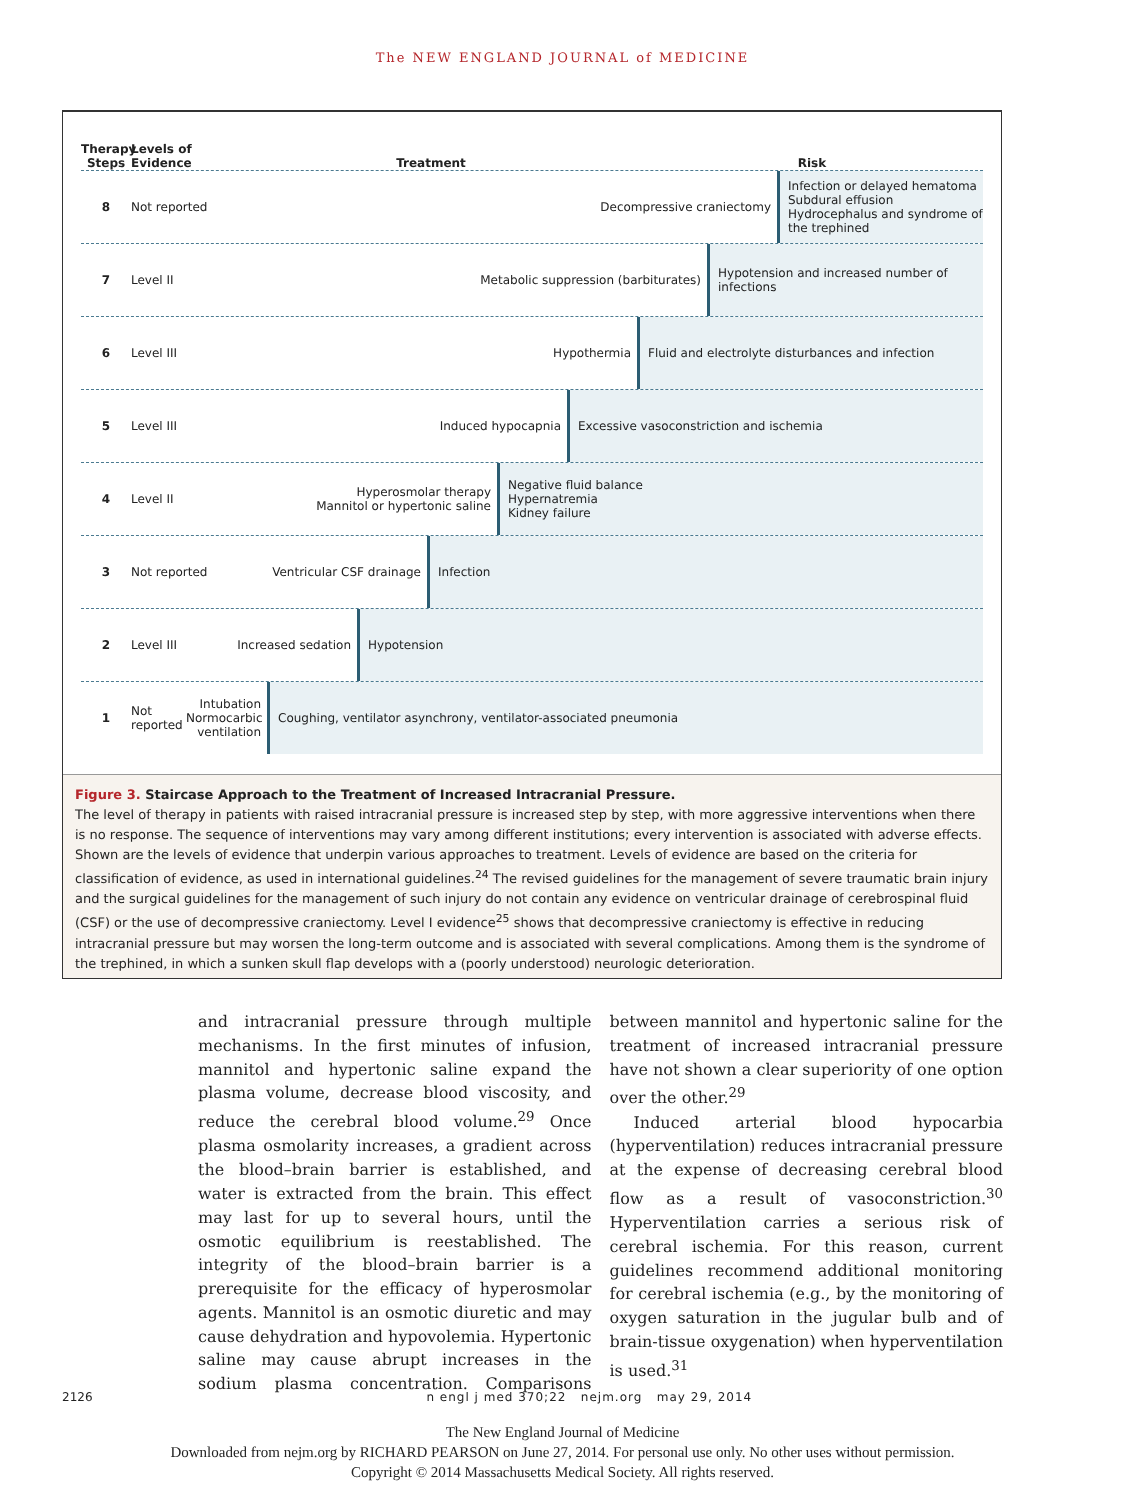The NEW ENGLAND JOURNAL of MEDICINE
Therapy Steps
Levels of Evidence
Treatment
Risk
8 Not reported Decompressive craniectomy
Infection or delayed hematoma
Subdural effusion
Hydrocephalus and syndrome of the trephined
7 Level II Metabolic suppression (barbiturates)
Hypotension and increased number of infections
6 Level III Hypothermia
Fluid and electrolyte disturbances and infection
5 Level III Induced hypocapnia
Excessive vasoconstriction and ischemia
4 Level II
Hyperosmolar therapy
Mannitol or hypertonic saline
Negative fluid balance
Hypernatremia
Kidney failure
3 Not reported Ventricular CSF drainage
Infection
2 Level III Increased sedation
Hypotension
1
Not reported
Intubation Normocarbic ventilation
Coughing, ventilator asynchrony, ventilator-associated pneumonia
Figure 3. Staircase Approach to the Treatment of Increased Intracranial Pressure.
The level of therapy in patients with raised intracranial pressure is increased step by step, with more aggressive interventions when there is no response. The sequence of interventions may vary among different institutions; every intervention is associated with adverse effects. Shown are the levels of evidence that underpin various approaches to treatment. Levels of evidence are based on the criteria for classification of evidence, as used in international guidelines.<sup>24</sup> The revised guidelines for the management of severe traumatic brain injury and the surgical guidelines for the management of such injury do not contain any evidence on ventricular drainage of cerebrospinal fluid (CSF) or the use of decompressive craniectomy. Level I evidence<sup>25</sup> shows that decompressive craniectomy is effective in reducing intracranial pressure but may worsen the long-term outcome and is associated with several complications. Among them is the syndrome of the trephined, in which a sunken skull flap develops with a (poorly understood) neurologic deterioration.
and intracranial pressure through multiple mechanisms. In the first minutes of infusion, mannitol and hypertonic saline expand the plasma volume, decrease blood viscosity, and reduce the cerebral blood volume.<sup>29</sup> Once plasma osmolarity increases, a gradient across the blood–brain barrier is established, and water is extracted from the brain. This effect may last for up to several hours, until the osmotic equilibrium is reestablished. The integrity of the blood–brain barrier is a prerequisite for the efficacy of hyperosmolar agents. Mannitol is an osmotic diuretic and may cause dehydration and hypovolemia. Hypertonic saline may cause abrupt increases in the sodium plasma concentration. Comparisons between mannitol and hypertonic saline for the treatment of increased intracranial pressure have not shown a clear superiority of one option over the other.<sup>29</sup>
Induced arterial blood hypocarbia (hyperventilation) reduces intracranial pressure at the expense of decreasing cerebral blood flow as a result of vasoconstriction.<sup>30</sup> Hyperventilation carries a serious risk of cerebral ischemia. For this reason, current guidelines recommend additional monitoring for cerebral ischemia (e.g., by the monitoring of oxygen saturation in the jugular bulb and of brain-tissue oxygenation) when hyperventilation is used.<sup>31</sup>
2126 n engl j med 370;22 nejm.org may 29, 2014
The New England Journal of Medicine
Downloaded from nejm.org by RICHARD PEARSON on June 27, 2014. For personal use only. No other uses without permission.
Copyright © 2014 Massachusetts Medical Society. All rights reserved.